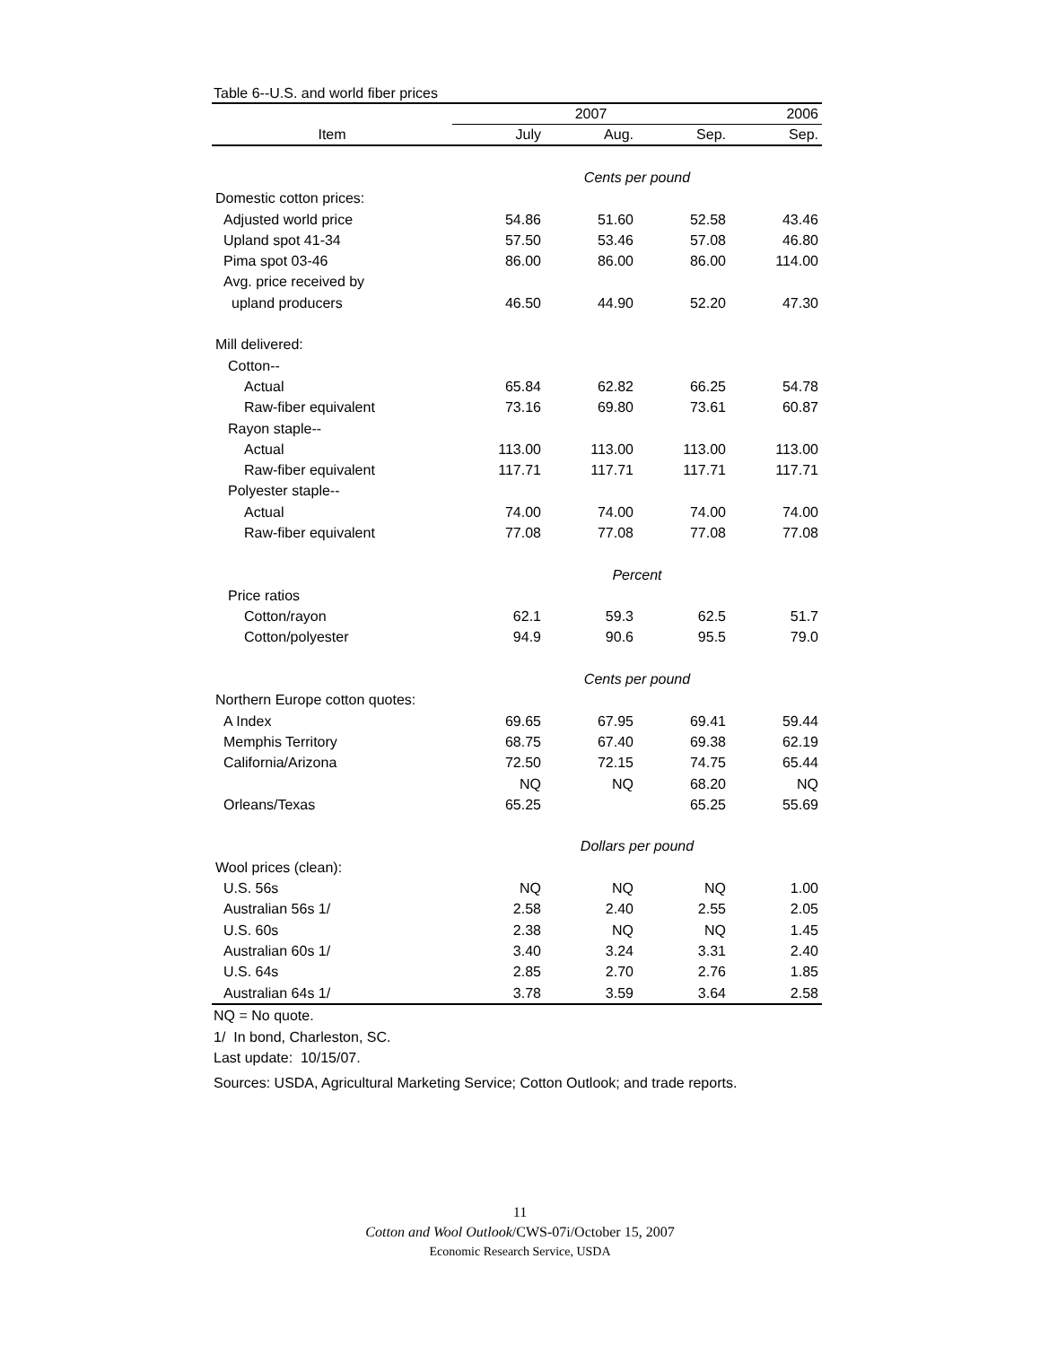Table 6--U.S. and world fiber prices
| | 2007 | | | 2006 |
| --- | --- | --- | --- | --- |
| Item | July | Aug. | Sep. | Sep. |
| | Cents per pound | | | |
| Domestic cotton prices: | | | | |
| Adjusted world price | 54.86 | 51.60 | 52.58 | 43.46 |
| Upland spot 41-34 | 57.50 | 53.46 | 57.08 | 46.80 |
| Pima spot 03-46 | 86.00 | 86.00 | 86.00 | 114.00 |
| Avg. price received by | | | | |
| upland producers | 46.50 | 44.90 | 52.20 | 47.30 |
| Mill delivered: | | | | |
| Cotton-- | | | | |
| Actual | 65.84 | 62.82 | 66.25 | 54.78 |
| Raw-fiber equivalent | 73.16 | 69.80 | 73.61 | 60.87 |
| Rayon staple-- | | | | |
| Actual | 113.00 | 113.00 | 113.00 | 113.00 |
| Raw-fiber equivalent | 117.71 | 117.71 | 117.71 | 117.71 |
| Polyester staple-- | | | | |
| Actual | 74.00 | 74.00 | 74.00 | 74.00 |
| Raw-fiber equivalent | 77.08 | 77.08 | 77.08 | 77.08 |
| | Percent | | | |
| Price ratios | | | | |
| Cotton/rayon | 62.1 | 59.3 | 62.5 | 51.7 |
| Cotton/polyester | 94.9 | 90.6 | 95.5 | 79.0 |
| | Cents per pound | | | |
| Northern Europe cotton quotes: | | | | |
| A Index | 69.65 | 67.95 | 69.41 | 59.44 |
| Memphis Territory | 68.75 | 67.40 | 69.38 | 62.19 |
| California/Arizona | 72.50 | 72.15 | 74.75 | 65.44 |
| | NQ | NQ | 68.20 | NQ |
| Orleans/Texas | 65.25 | | 65.25 | 55.69 |
| | Dollars per pound | | | |
| Wool prices (clean): | | | | |
| U.S. 56s | NQ | NQ | NQ | 1.00 |
| Australian 56s 1/ | 2.58 | 2.40 | 2.55 | 2.05 |
| U.S. 60s | 2.38 | NQ | NQ | 1.45 |
| Australian 60s 1/ | 3.40 | 3.24 | 3.31 | 2.40 |
| U.S. 64s | 2.85 | 2.70 | 2.76 | 1.85 |
| Australian 64s 1/ | 3.78 | 3.59 | 3.64 | 2.58 |
NQ = No quote.
1/ In bond, Charleston, SC.
Last update: 10/15/07.
Sources: USDA, Agricultural Marketing Service; Cotton Outlook; and trade reports.
11
Cotton and Wool Outlook/CWS-07i/October 15, 2007
Economic Research Service, USDA